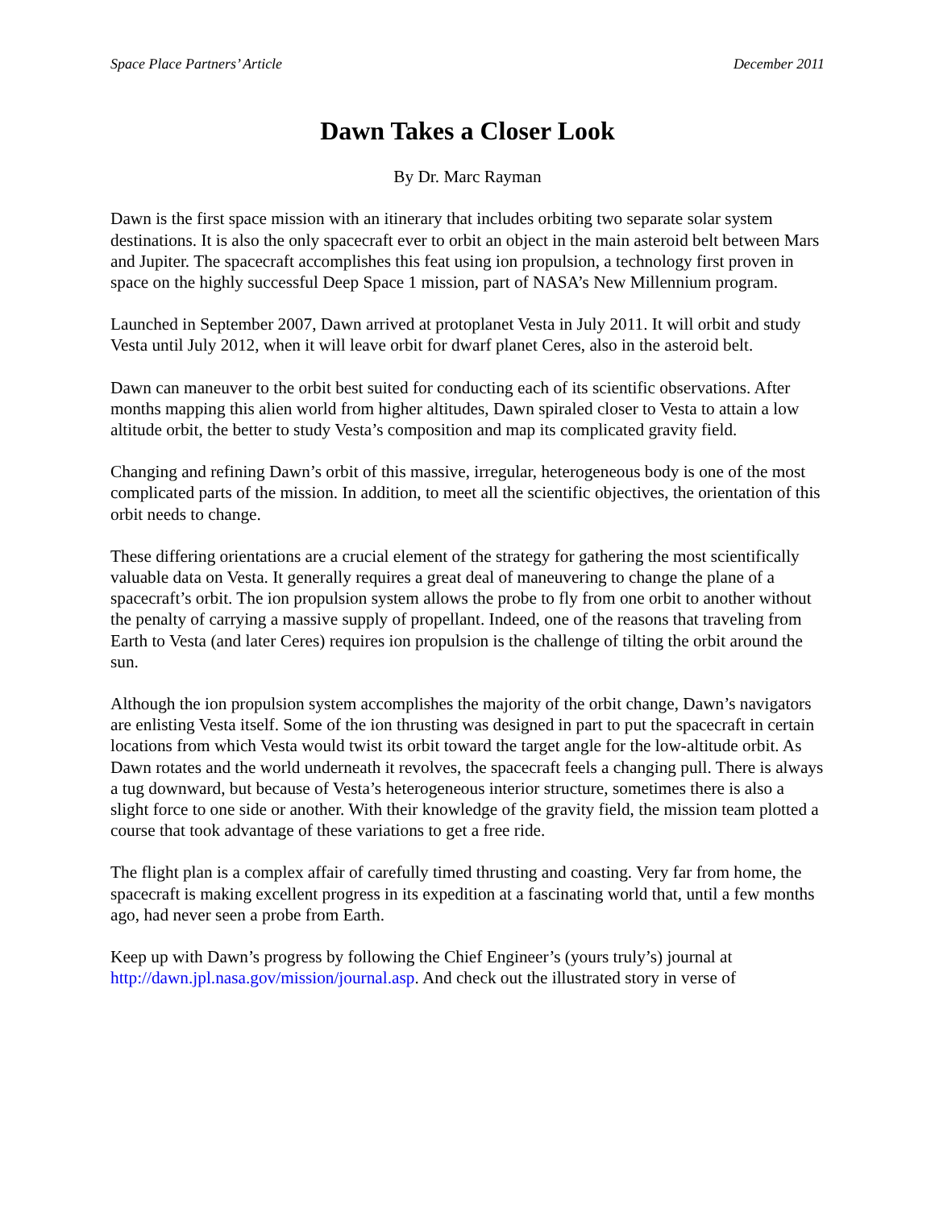Space Place Partners’ Article December 2011
Dawn Takes a Closer Look
By Dr. Marc Rayman
Dawn is the first space mission with an itinerary that includes orbiting two separate solar system destinations. It is also the only spacecraft ever to orbit an object in the main asteroid belt between Mars and Jupiter. The spacecraft accomplishes this feat using ion propulsion, a technology first proven in space on the highly successful Deep Space 1 mission, part of NASA’s New Millennium program.
Launched in September 2007, Dawn arrived at protoplanet Vesta in July 2011. It will orbit and study Vesta until July 2012, when it will leave orbit for dwarf planet Ceres, also in the asteroid belt.
Dawn can maneuver to the orbit best suited for conducting each of its scientific observations. After months mapping this alien world from higher altitudes, Dawn spiraled closer to Vesta to attain a low altitude orbit, the better to study Vesta’s composition and map its complicated gravity field.
Changing and refining Dawn’s orbit of this massive, irregular, heterogeneous body is one of the most complicated parts of the mission. In addition, to meet all the scientific objectives, the orientation of this orbit needs to change.
These differing orientations are a crucial element of the strategy for gathering the most scientifically valuable data on Vesta. It generally requires a great deal of maneuvering to change the plane of a spacecraft’s orbit. The ion propulsion system allows the probe to fly from one orbit to another without the penalty of carrying a massive supply of propellant. Indeed, one of the reasons that traveling from Earth to Vesta (and later Ceres) requires ion propulsion is the challenge of tilting the orbit around the sun.
Although the ion propulsion system accomplishes the majority of the orbit change, Dawn’s navigators are enlisting Vesta itself. Some of the ion thrusting was designed in part to put the spacecraft in certain locations from which Vesta would twist its orbit toward the target angle for the low-altitude orbit. As Dawn rotates and the world underneath it revolves, the spacecraft feels a changing pull. There is always a tug downward, but because of Vesta’s heterogeneous interior structure, sometimes there is also a slight force to one side or another. With their knowledge of the gravity field, the mission team plotted a course that took advantage of these variations to get a free ride.
The flight plan is a complex affair of carefully timed thrusting and coasting. Very far from home, the spacecraft is making excellent progress in its expedition at a fascinating world that, until a few months ago, had never seen a probe from Earth.
Keep up with Dawn’s progress by following the Chief Engineer’s (yours truly’s) journal at http://dawn.jpl.nasa.gov/mission/journal.asp. And check out the illustrated story in verse of